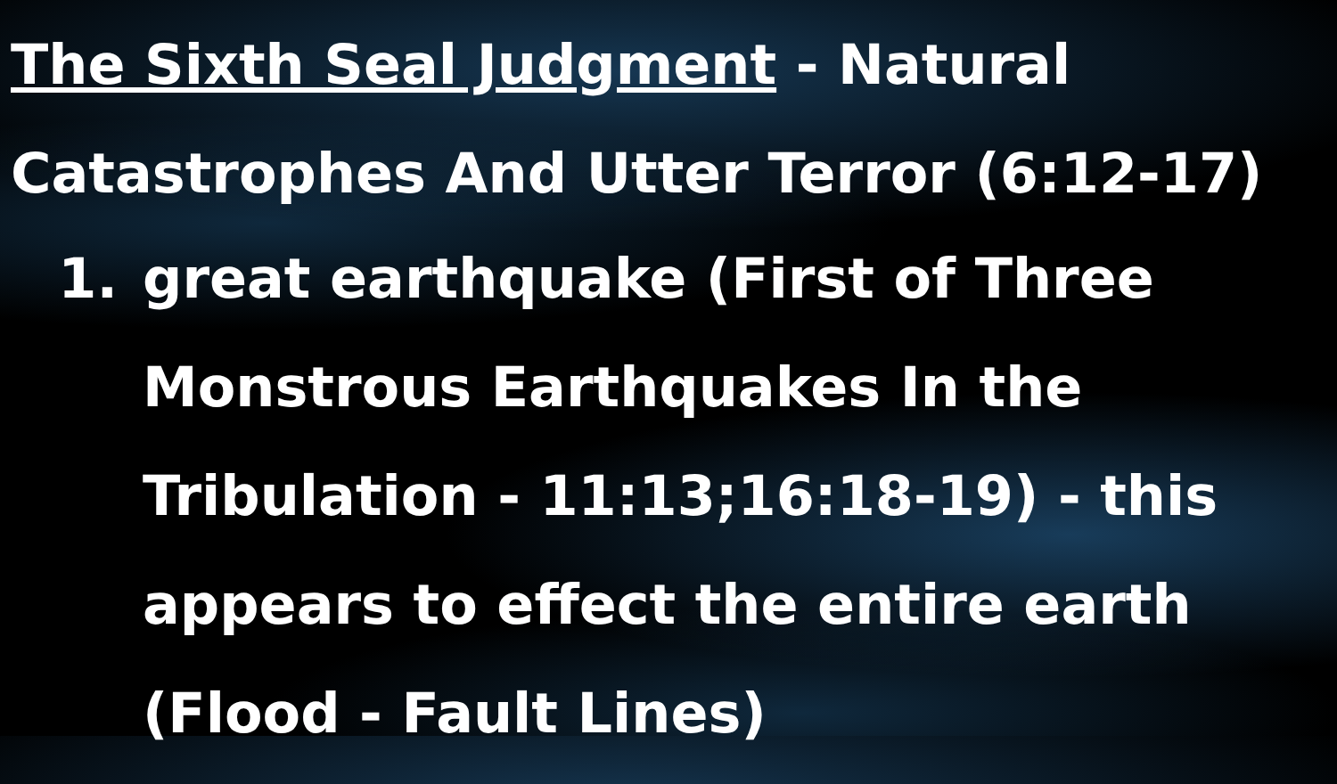The Sixth Seal Judgment - Natural Catastrophes And Utter Terror (6:12-17)
1. great earthquake (First of Three Monstrous Earthquakes In the Tribulation - 11:13;16:18-19) - this appears to effect the entire earth (Flood - Fault Lines)